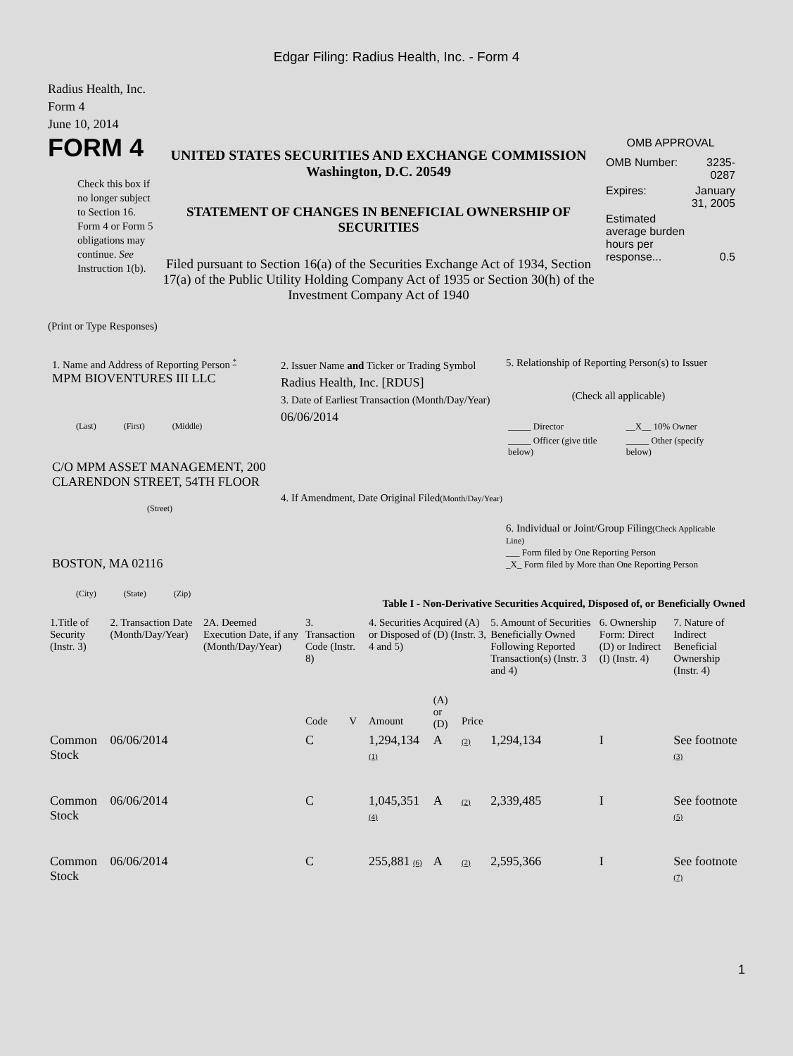Edgar Filing: Radius Health, Inc. - Form 4
Radius Health, Inc.
Form 4
June 10, 2014
FORM 4
Check this box if no longer subject to Section 16. Form 4 or Form 5 obligations may continue. See Instruction 1(b).
UNITED STATES SECURITIES AND EXCHANGE COMMISSION
Washington, D.C. 20549
STATEMENT OF CHANGES IN BENEFICIAL OWNERSHIP OF SECURITIES
Filed pursuant to Section 16(a) of the Securities Exchange Act of 1934, Section 17(a) of the Public Utility Holding Company Act of 1935 or Section 30(h) of the Investment Company Act of 1940
OMB APPROVAL
| OMB Number: | 3235-0287 |
| Expires: | January 31, 2005 |
| Estimated average burden hours per response... | 0.5 |
(Print or Type Responses)
1. Name and Address of Reporting Person <sup>*</sup>
MPM BIOVENTURES III LLC
(Last) (First) (Middle)
C/O MPM ASSET MANAGEMENT, 200 CLARENDON STREET, 54TH FLOOR
(Street)
BOSTON, MA 02116
(City) (State) (Zip)
2. Issuer Name and Ticker or Trading Symbol
Radius Health, Inc. [RDUS]
3. Date of Earliest Transaction (Month/Day/Year)
06/06/2014
4. If Amendment, Date Original Filed(Month/Day/Year)
5. Relationship of Reporting Person(s) to Issuer
(Check all applicable)
| _____ Director | __X__ 10% Owner |
| _____ Officer (give title below) | _____ Other (specify below) |
6. Individual or Joint/Group Filing(Check Applicable Line)
___ Form filed by One Reporting Person
_X_ Form filed by More than One Reporting Person
Table I - Non-Derivative Securities Acquired, Disposed of, or Beneficially Owned
| 1.Title of Security (Instr. 3) | 2. Transaction Date (Month/Day/Year) | 2A. Deemed Execution Date, if any (Month/Day/Year) | 3. Transaction Code (Instr. 8) | | 4. Securities Acquired (A) or Disposed of (D) (Instr. 3, 4 and 5) | | | 5. Amount of Securities Beneficially Owned Following Reported Transaction(s) (Instr. 3 and 4) | 6. Ownership Form: Direct (D) or Indirect (I) (Instr. 4) | 7. Nature of Indirect Beneficial Ownership (Instr. 4) |
| --- | --- | --- | --- | --- | --- | --- | --- | --- | --- | --- |
| | | | Code | V | Amount | (A) or (D) | Price | | | |
| Common Stock | 06/06/2014 | | C | | 1,294,134 (1) | A | (2) | 1,294,134 | I | See footnote (3) |
| Common Stock | 06/06/2014 | | C | | 1,045,351 (4) | A | (2) | 2,339,485 | I | See footnote (5) |
| Common Stock | 06/06/2014 | | C | | 255,881 (6) | A | (2) | 2,595,366 | I | See footnote (7) |
1